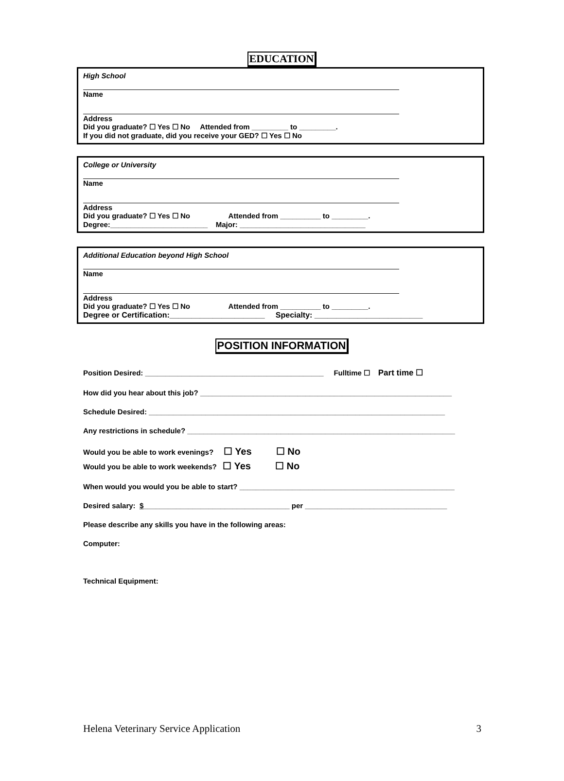EDUCATION
High School
Name
Address
Did you graduate? ☐ Yes ☐ No Attended from _________ to _________.
If you did not graduate, did you receive your GED? ☐ Yes ☐ No
College or University
Name
Address
Did you graduate? ☐ Yes ☐ No Attended from __________ to _________.
Degree:________________________ Major: _______________________________
Additional Education beyond High School
Name
Address
Did you graduate? ☐ Yes ☐ No Attended from __________ to _________.
Degree or Certification:______________________ Specialty: _________________________
POSITION INFORMATION
Position Desired: ____________________________________________ Fulltime ☐ Part time ☐
How did you hear about this job? ______________________________________________________________
Schedule Desired: _________________________________________________________________________
Any restrictions in schedule? __________________________________________________________________
Would you be able to work evenings? ☐ Yes ☐ No
Would you be able to work weekends? ☐ Yes ☐ No
When would you would you be able to start? _____________________________________________________
Desired salary: $____________________________________ per ___________________________________
Please describe any skills you have in the following areas:
Computer:
Technical Equipment:
Helena Veterinary Service Application 3